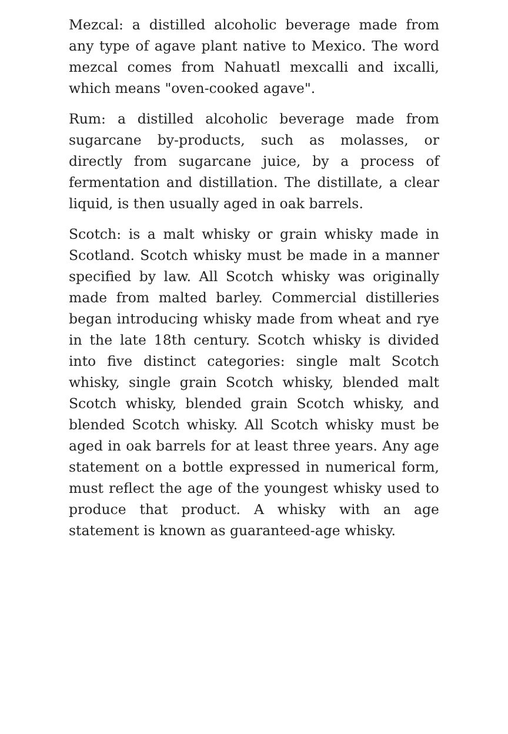Mezcal: a distilled alcoholic beverage made from any type of agave plant native to Mexico. The word mezcal comes from Nahuatl mexcalli and ixcalli, which means "oven-cooked agave".
Rum: a distilled alcoholic beverage made from sugarcane by-products, such as molasses, or directly from sugarcane juice, by a process of fermentation and distillation. The distillate, a clear liquid, is then usually aged in oak barrels.
Scotch: is a malt whisky or grain whisky made in Scotland. Scotch whisky must be made in a manner specified by law. All Scotch whisky was originally made from malted barley. Commercial distilleries began introducing whisky made from wheat and rye in the late 18th century. Scotch whisky is divided into five distinct categories: single malt Scotch whisky, single grain Scotch whisky, blended malt Scotch whisky, blended grain Scotch whisky, and blended Scotch whisky. All Scotch whisky must be aged in oak barrels for at least three years. Any age statement on a bottle expressed in numerical form, must reflect the age of the youngest whisky used to produce that product. A whisky with an age statement is known as guaranteed-age whisky.